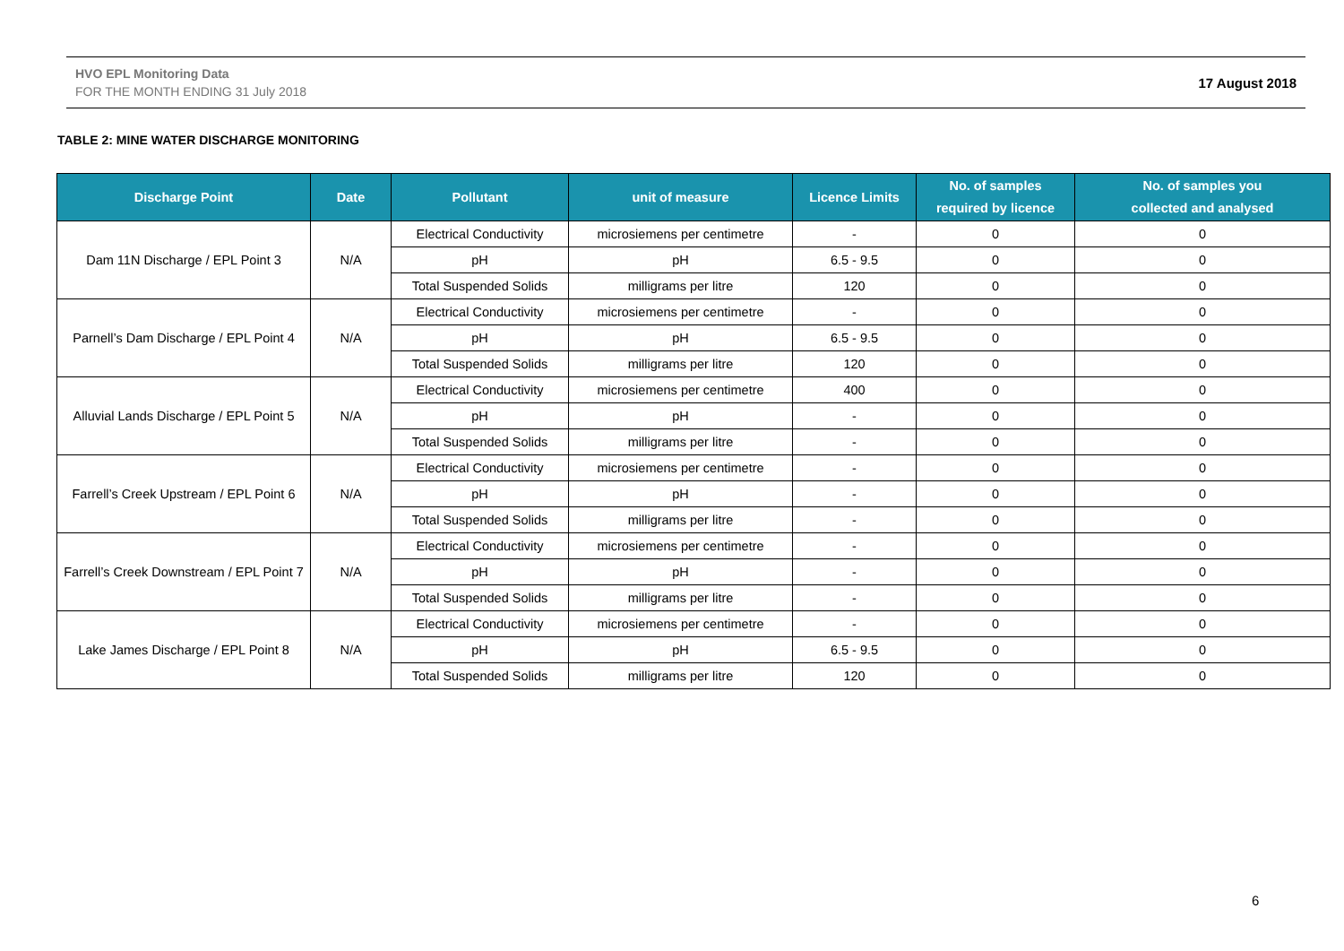HVO EPL Monitoring Data
FOR THE MONTH ENDING 31 July 2018
17 August 2018
TABLE 2: MINE WATER DISCHARGE MONITORING
| Discharge Point | Date | Pollutant | unit of measure | Licence Limits | No. of samples required by licence | No. of samples you collected and analysed |
| --- | --- | --- | --- | --- | --- | --- |
| Dam 11N Discharge / EPL Point 3 | N/A | Electrical Conductivity | microsiemens per centimetre | - | 0 | 0 |
| | | pH | pH | 6.5 - 9.5 | 0 | 0 |
| | | Total Suspended Solids | milligrams per litre | 120 | 0 | 0 |
| Parnell’s Dam Discharge / EPL Point 4 | N/A | Electrical Conductivity | microsiemens per centimetre | - | 0 | 0 |
| | | pH | pH | 6.5 - 9.5 | 0 | 0 |
| | | Total Suspended Solids | milligrams per litre | 120 | 0 | 0 |
| Alluvial Lands Discharge / EPL Point 5 | N/A | Electrical Conductivity | microsiemens per centimetre | 400 | 0 | 0 |
| | | pH | pH | - | 0 | 0 |
| | | Total Suspended Solids | milligrams per litre | - | 0 | 0 |
| Farrell’s Creek Upstream / EPL Point 6 | N/A | Electrical Conductivity | microsiemens per centimetre | - | 0 | 0 |
| | | pH | pH | - | 0 | 0 |
| | | Total Suspended Solids | milligrams per litre | - | 0 | 0 |
| Farrell’s Creek Downstream / EPL Point 7 | N/A | Electrical Conductivity | microsiemens per centimetre | - | 0 | 0 |
| | | pH | pH | - | 0 | 0 |
| | | Total Suspended Solids | milligrams per litre | - | 0 | 0 |
| Lake James Discharge / EPL Point 8 | N/A | Electrical Conductivity | microsiemens per centimetre | - | 0 | 0 |
| | | pH | pH | 6.5 - 9.5 | 0 | 0 |
| | | Total Suspended Solids | milligrams per litre | 120 | 0 | 0 |
6